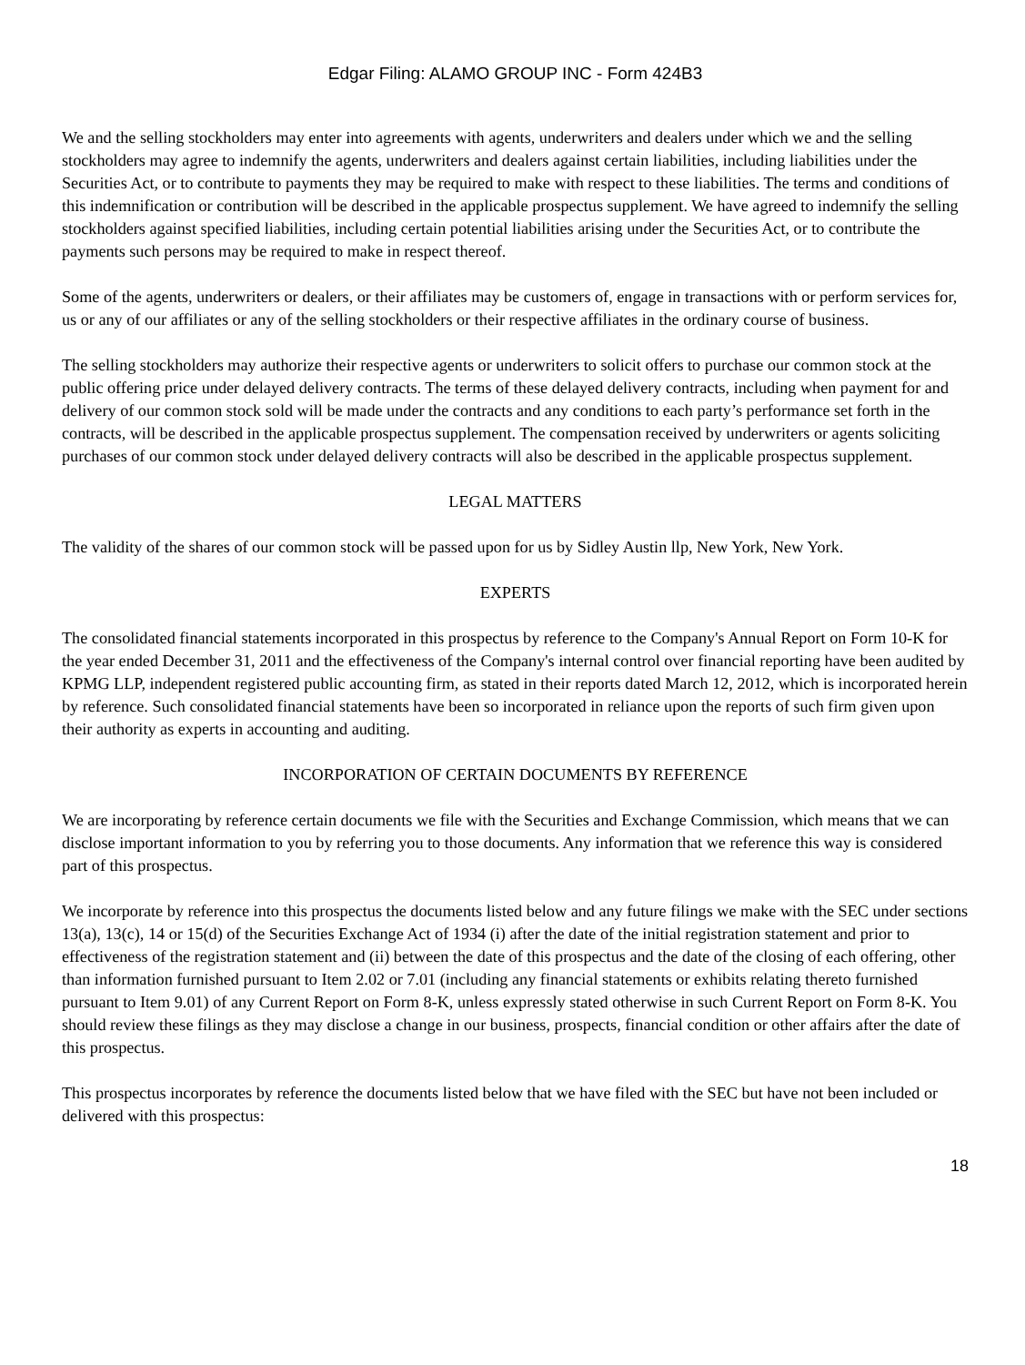Edgar Filing: ALAMO GROUP INC - Form 424B3
We and the selling stockholders may enter into agreements with agents, underwriters and dealers under which we and the selling stockholders may agree to indemnify the agents, underwriters and dealers against certain liabilities, including liabilities under the Securities Act, or to contribute to payments they may be required to make with respect to these liabilities. The terms and conditions of this indemnification or contribution will be described in the applicable prospectus supplement. We have agreed to indemnify the selling stockholders against specified liabilities, including certain potential liabilities arising under the Securities Act, or to contribute the payments such persons may be required to make in respect thereof.
Some of the agents, underwriters or dealers, or their affiliates may be customers of, engage in transactions with or perform services for, us or any of our affiliates or any of the selling stockholders or their respective affiliates in the ordinary course of business.
The selling stockholders may authorize their respective agents or underwriters to solicit offers to purchase our common stock at the public offering price under delayed delivery contracts. The terms of these delayed delivery contracts, including when payment for and delivery of our common stock sold will be made under the contracts and any conditions to each party’s performance set forth in the contracts, will be described in the applicable prospectus supplement. The compensation received by underwriters or agents soliciting purchases of our common stock under delayed delivery contracts will also be described in the applicable prospectus supplement.
LEGAL MATTERS
The validity of the shares of our common stock will be passed upon for us by Sidley Austin llp, New York, New York.
EXPERTS
The consolidated financial statements incorporated in this prospectus by reference to the Company's Annual Report on Form 10-K for the year ended December 31, 2011 and the effectiveness of the Company's internal control over financial reporting have been audited by KPMG LLP, independent registered public accounting firm, as stated in their reports dated March 12, 2012, which is incorporated herein by reference. Such consolidated financial statements have been so incorporated in reliance upon the reports of such firm given upon their authority as experts in accounting and auditing.
INCORPORATION OF CERTAIN DOCUMENTS BY REFERENCE
We are incorporating by reference certain documents we file with the Securities and Exchange Commission, which means that we can disclose important information to you by referring you to those documents. Any information that we reference this way is considered part of this prospectus.
We incorporate by reference into this prospectus the documents listed below and any future filings we make with the SEC under sections 13(a), 13(c), 14 or 15(d) of the Securities Exchange Act of 1934 (i) after the date of the initial registration statement and prior to effectiveness of the registration statement and (ii) between the date of this prospectus and the date of the closing of each offering, other than information furnished pursuant to Item 2.02 or 7.01 (including any financial statements or exhibits relating thereto furnished pursuant to Item 9.01) of any Current Report on Form 8-K, unless expressly stated otherwise in such Current Report on Form 8-K. You should review these filings as they may disclose a change in our business, prospects, financial condition or other affairs after the date of this prospectus.
This prospectus incorporates by reference the documents listed below that we have filed with the SEC but have not been included or delivered with this prospectus:
18